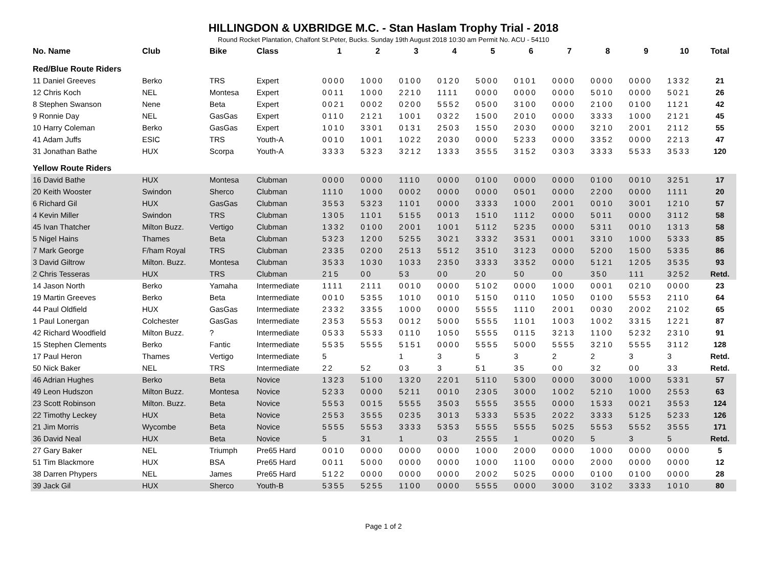HILLINGDON & UXBRIDGE M.C. - Stan Haslam Trophy Trial - 2018
Round Rocket Plantation, Chalfont St.Peter, Bucks. Sunday 19th August 2018 10:30 am Permit No. ACU - 54110
| No. Name | Club | Bike | Class | 1 | 2 | 3 | 4 | 5 | 6 | 7 | 8 | 9 | 10 | Total |
| --- | --- | --- | --- | --- | --- | --- | --- | --- | --- | --- | --- | --- | --- | --- |
| Red/Blue Route Riders | | | | | | | | | | | | | | |
| 11 Daniel Greeves | Berko | TRS | Expert | 0000 | 1000 | 0100 | 0120 | 5000 | 0101 | 0000 | 0000 | 0000 | 1332 | 21 |
| 12 Chris Koch | NEL | Montesa | Expert | 0011 | 1000 | 2210 | 1111 | 0000 | 0000 | 0000 | 5010 | 0000 | 5021 | 26 |
| 8 Stephen Swanson | Nene | Beta | Expert | 0021 | 0002 | 0200 | 5552 | 0500 | 3100 | 0000 | 2100 | 0100 | 1121 | 42 |
| 9 Ronnie Day | NEL | GasGas | Expert | 0110 | 2121 | 1001 | 0322 | 1500 | 2010 | 0000 | 3333 | 1000 | 2121 | 45 |
| 10 Harry Coleman | Berko | GasGas | Expert | 1010 | 3301 | 0131 | 2503 | 1550 | 2030 | 0000 | 3210 | 2001 | 2112 | 55 |
| 41 Adam Juffs | ESIC | TRS | Youth-A | 0010 | 1001 | 1022 | 2030 | 0000 | 5233 | 0000 | 3352 | 0000 | 2213 | 47 |
| 31 Jonathan Bathe | HUX | Scorpa | Youth-A | 3333 | 5323 | 3212 | 1333 | 3555 | 3152 | 0303 | 3333 | 5533 | 3533 | 120 |
| Yellow Route Riders | | | | | | | | | | | | | | |
| 16 David Bathe | HUX | Montesa | Clubman | 0000 | 0000 | 1110 | 0000 | 0100 | 0000 | 0000 | 0100 | 0010 | 3251 | 17 |
| 20 Keith Wooster | Swindon | Sherco | Clubman | 1110 | 1000 | 0002 | 0000 | 0000 | 0501 | 0000 | 2200 | 0000 | 1111 | 20 |
| 6 Richard Gil | HUX | GasGas | Clubman | 3553 | 5323 | 1101 | 0000 | 3333 | 1000 | 2001 | 0010 | 3001 | 1210 | 57 |
| 4 Kevin Miller | Swindon | TRS | Clubman | 1305 | 1101 | 5155 | 0013 | 1510 | 1112 | 0000 | 5011 | 0000 | 3112 | 58 |
| 45 Ivan Thatcher | Milton Buzz. | Vertigo | Clubman | 1332 | 0100 | 2001 | 1001 | 5112 | 5235 | 0000 | 5311 | 0010 | 1313 | 58 |
| 5 Nigel Hains | Thames | Beta | Clubman | 5323 | 1200 | 5255 | 3021 | 3332 | 3531 | 0001 | 3310 | 1000 | 5333 | 85 |
| 7 Mark George | F/ham Royal | TRS | Clubman | 2335 | 0200 | 2513 | 5512 | 3510 | 3123 | 0000 | 5200 | 1500 | 5335 | 86 |
| 3 David Giltrow | Milton. Buzz. | Montesa | Clubman | 3533 | 1030 | 1033 | 2350 | 3333 | 3352 | 0000 | 5121 | 1205 | 3535 | 93 |
| 2 Chris Tesseras | HUX | TRS | Clubman | 215 | 00 | 53 | 00 | 20 | 50 | 00 | 350 | 111 | 3252 | Retd. |
| 14 Jason North | Berko | Yamaha | Intermediate | 1111 | 2111 | 0010 | 0000 | 5102 | 0000 | 1000 | 0001 | 0210 | 0000 | 23 |
| 19 Martin Greeves | Berko | Beta | Intermediate | 0010 | 5355 | 1010 | 0010 | 5150 | 0110 | 1050 | 0100 | 5553 | 2110 | 64 |
| 44 Paul Oldfield | HUX | GasGas | Intermediate | 2332 | 3355 | 1000 | 0000 | 5555 | 1110 | 2001 | 0030 | 2002 | 2102 | 65 |
| 1 Paul Lonergan | Colchester | GasGas | Intermediate | 2353 | 5553 | 0012 | 5000 | 5555 | 1101 | 1003 | 1002 | 3315 | 1221 | 87 |
| 42 Richard Woodfield | Milton Buzz. | ? | Intermediate | 0533 | 5533 | 0110 | 1050 | 5555 | 0115 | 3213 | 1100 | 5232 | 2310 | 91 |
| 15 Stephen Clements | Berko | Fantic | Intermediate | 5535 | 5555 | 5151 | 0000 | 5555 | 5000 | 5555 | 3210 | 5555 | 3112 | 128 |
| 17 Paul Heron | Thames | Vertigo | Intermediate | 5 | | 1 | 3 | 5 | 3 | 2 | 2 | 3 | 3 | Retd. |
| 50 Nick Baker | NEL | TRS | Intermediate | 22 | 52 | 03 | 3 | 51 | 35 | 00 | 32 | 00 | 33 | Retd. |
| 46 Adrian Hughes | Berko | Beta | Novice | 1323 | 5100 | 1320 | 2201 | 5110 | 5300 | 0000 | 3000 | 1000 | 5331 | 57 |
| 49 Leon Hudszon | Milton Buzz. | Montesa | Novice | 5233 | 0000 | 5211 | 0010 | 2305 | 3000 | 1002 | 5210 | 1000 | 2553 | 63 |
| 23 Scott Robinson | Milton. Buzz. | Beta | Novice | 5553 | 0015 | 5555 | 3503 | 5555 | 3555 | 0000 | 1533 | 0021 | 3553 | 124 |
| 22 Timothy Leckey | HUX | Beta | Novice | 2553 | 3555 | 0235 | 3013 | 5333 | 5535 | 2022 | 3333 | 5125 | 5233 | 126 |
| 21 Jim Morris | Wycombe | Beta | Novice | 5555 | 5553 | 3333 | 5353 | 5555 | 5555 | 5025 | 5553 | 5552 | 3555 | 171 |
| 36 David Neal | HUX | Beta | Novice | 5 | 31 | 1 | 03 | 2555 | 1 | 0020 | 5 | 3 | 5 | Retd. |
| 27 Gary Baker | NEL | Triumph | Pre65 Hard | 0010 | 0000 | 0000 | 0000 | 1000 | 2000 | 0000 | 1000 | 0000 | 0000 | 5 |
| 51 Tim Blackmore | HUX | BSA | Pre65 Hard | 0011 | 5000 | 0000 | 0000 | 1000 | 1100 | 0000 | 2000 | 0000 | 0000 | 12 |
| 38 Darren Phypers | NEL | James | Pre65 Hard | 5122 | 0000 | 0000 | 0000 | 2002 | 5025 | 0000 | 0100 | 0100 | 0000 | 28 |
| 39 Jack Gil | HUX | Sherco | Youth-B | 5355 | 5255 | 1100 | 0000 | 5555 | 0000 | 3000 | 3102 | 3333 | 1010 | 80 |
Page 1 of 2